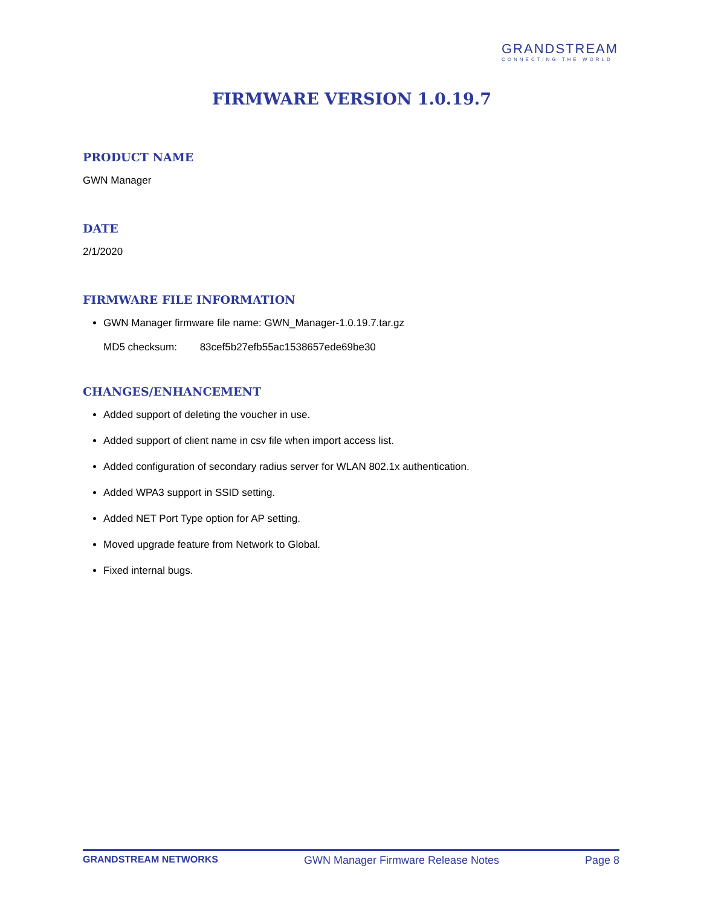GRANDSTREAM
CONNECTING THE WORLD
FIRMWARE VERSION 1.0.19.7
PRODUCT NAME
GWN Manager
DATE
2/1/2020
FIRMWARE FILE INFORMATION
GWN Manager firmware file name: GWN_Manager-1.0.19.7.tar.gz
MD5 checksum: 83cef5b27efb55ac1538657ede69be30
CHANGES/ENHANCEMENT
Added support of deleting the voucher in use.
Added support of client name in csv file when import access list.
Added configuration of secondary radius server for WLAN 802.1x authentication.
Added WPA3 support in SSID setting.
Added NET Port Type option for AP setting.
Moved upgrade feature from Network to Global.
Fixed internal bugs.
GRANDSTREAM NETWORKS GWN Manager Firmware Release Notes Page 8